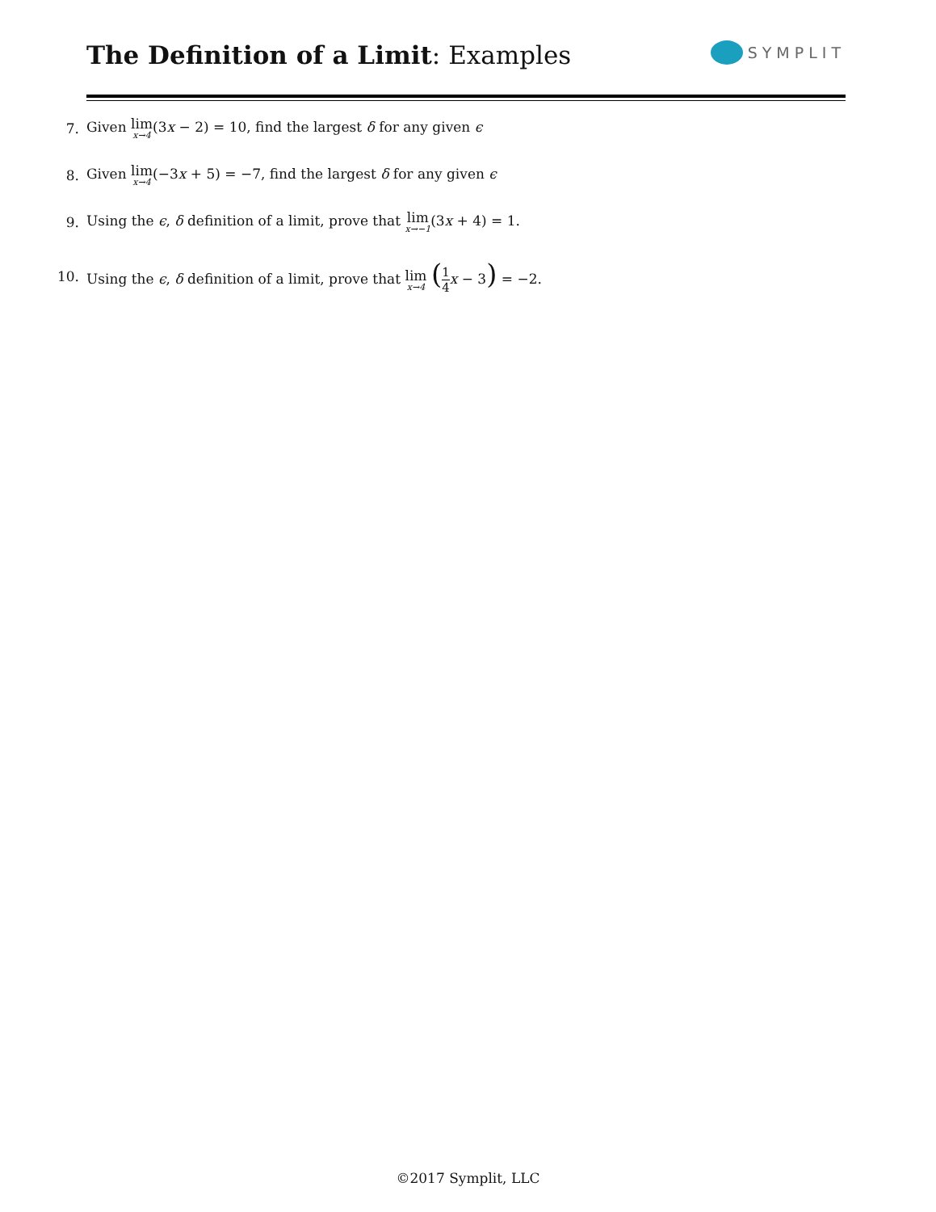The Definition of a Limit: Examples
SYMPLIT
7. Given lim<sub>x→4</sub>(3x − 2) = 10, find the largest δ for any given ϵ
8. Given lim<sub>x→4</sub>(−3x + 5) = −7, find the largest δ for any given ϵ
9. Using the ϵ, δ definition of a limit, prove that lim<sub>x→−1</sub>(3x + 4) = 1.
10. Using the ϵ, δ definition of a limit, prove that lim<sub>x→4</sub> (1 4 x − 3) = −2.
©2017 Symplit, LLC